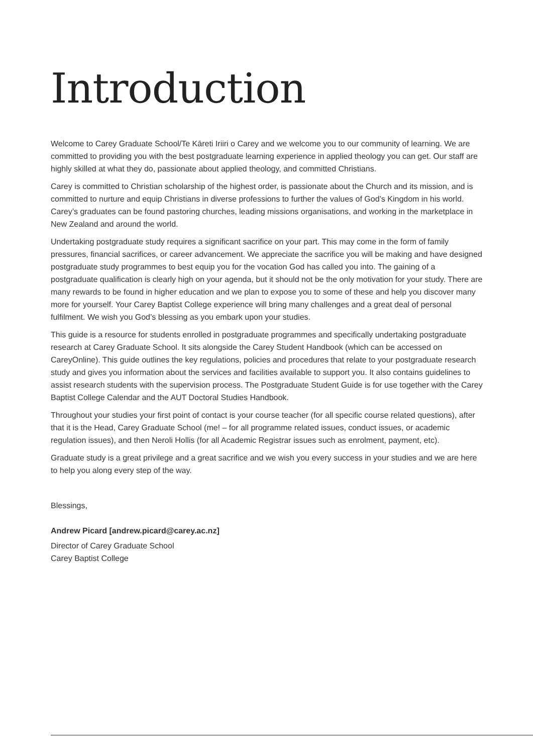Introduction
Welcome to Carey Graduate School/Te Kāreti Iriiri o Carey and we welcome you to our community of learning. We are committed to providing you with the best postgraduate learning experience in applied theology you can get. Our staff are highly skilled at what they do, passionate about applied theology, and committed Christians.
Carey is committed to Christian scholarship of the highest order, is passionate about the Church and its mission, and is committed to nurture and equip Christians in diverse professions to further the values of God’s Kingdom in his world. Carey’s graduates can be found pastoring churches, leading missions organisations, and working in the marketplace in New Zealand and around the world.
Undertaking postgraduate study requires a significant sacrifice on your part. This may come in the form of family pressures, financial sacrifices, or career advancement. We appreciate the sacrifice you will be making and have designed postgraduate study programmes to best equip you for the vocation God has called you into. The gaining of a postgraduate qualification is clearly high on your agenda, but it should not be the only motivation for your study. There are many rewards to be found in higher education and we plan to expose you to some of these and help you discover many more for yourself. Your Carey Baptist College experience will bring many challenges and a great deal of personal fulfilment. We wish you God’s blessing as you embark upon your studies.
This guide is a resource for students enrolled in postgraduate programmes and specifically undertaking postgraduate research at Carey Graduate School. It sits alongside the Carey Student Handbook (which can be accessed on CareyOnline). This guide outlines the key regulations, policies and procedures that relate to your postgraduate research study and gives you information about the services and facilities available to support you. It also contains guidelines to assist research students with the supervision process. The Postgraduate Student Guide is for use together with the Carey Baptist College Calendar and the AUT Doctoral Studies Handbook.
Throughout your studies your first point of contact is your course teacher (for all specific course related questions), after that it is the Head, Carey Graduate School (me! – for all programme related issues, conduct issues, or academic regulation issues), and then Neroli Hollis (for all Academic Registrar issues such as enrolment, payment, etc).
Graduate study is a great privilege and a great sacrifice and we wish you every success in your studies and we are here to help you along every step of the way.
Blessings,
Andrew Picard [andrew.picard@carey.ac.nz]
Director of Carey Graduate School
Carey Baptist College